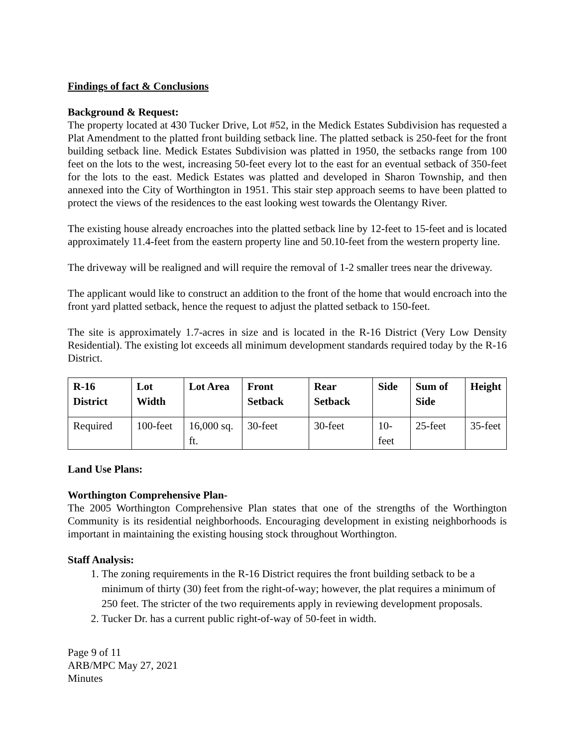Findings of fact & Conclusions
Background & Request:
The property located at 430 Tucker Drive, Lot #52, in the Medick Estates Subdivision has requested a Plat Amendment to the platted front building setback line. The platted setback is 250-feet for the front building setback line. Medick Estates Subdivision was platted in 1950, the setbacks range from 100 feet on the lots to the west, increasing 50-feet every lot to the east for an eventual setback of 350-feet for the lots to the east. Medick Estates was platted and developed in Sharon Township, and then annexed into the City of Worthington in 1951. This stair step approach seems to have been platted to protect the views of the residences to the east looking west towards the Olentangy River.
The existing house already encroaches into the platted setback line by 12-feet to 15-feet and is located approximately 11.4-feet from the eastern property line and 50.10-feet from the western property line.
The driveway will be realigned and will require the removal of 1-2 smaller trees near the driveway.
The applicant would like to construct an addition to the front of the home that would encroach into the front yard platted setback, hence the request to adjust the platted setback to 150-feet.
The site is approximately 1.7-acres in size and is located in the R-16 District (Very Low Density Residential). The existing lot exceeds all minimum development standards required today by the R-16 District.
| R-16 District | Lot Width | Lot Area | Front Setback | Rear Setback | Side | Sum of Side | Height |
| Required | 100-feet | 16,000 sq. ft. | 30-feet | 30-feet | 10-feet | 25-feet | 35-feet |
Land Use Plans:
Worthington Comprehensive Plan-
The 2005 Worthington Comprehensive Plan states that one of the strengths of the Worthington Community is its residential neighborhoods. Encouraging development in existing neighborhoods is important in maintaining the existing housing stock throughout Worthington.
Staff Analysis:
1. The zoning requirements in the R-16 District requires the front building setback to be a minimum of thirty (30) feet from the right-of-way; however, the plat requires a minimum of 250 feet. The stricter of the two requirements apply in reviewing development proposals.
2. Tucker Dr. has a current public right-of-way of 50-feet in width.
Page 9 of 11
ARB/MPC May 27, 2021
Minutes